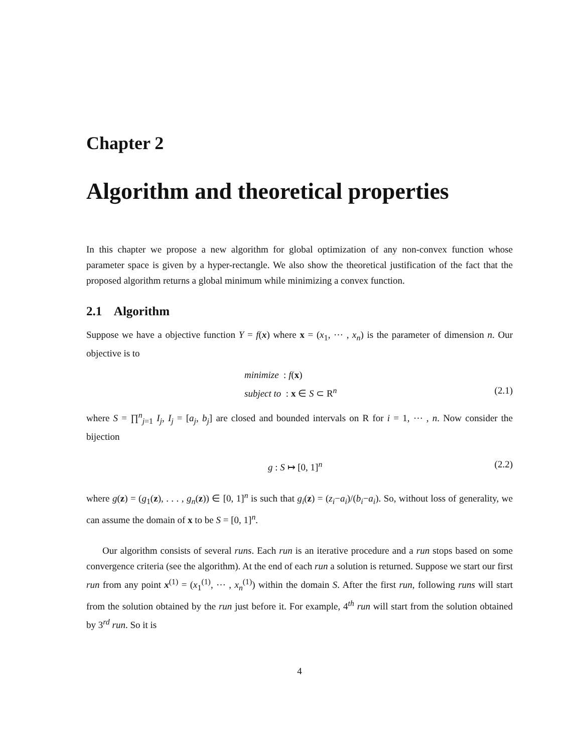Chapter 2
Algorithm and theoretical properties
In this chapter we propose a new algorithm for global optimization of any non-convex function whose parameter space is given by a hyper-rectangle. We also show the theoretical justification of the fact that the proposed algorithm returns a global minimum while minimizing a convex function.
2.1 Algorithm
Suppose we have a objective function Y = f(x) where x = (x<sub>1</sub>, ⋯ , x<sub>n</sub>) is the parameter of dimension n. Our objective is to
minimize : f(x)
subject to : x ∈ S ⊂ R<sup>n</sup>
(2.1)
where S = ∏<sup>n</sup><sub>j=1</sub> I<sub>j</sub>, I<sub>j</sub> = [a<sub>j</sub>, b<sub>j</sub>] are closed and bounded intervals on R for i = 1, ⋯ , n. Now consider the bijection
g : S ↦ [0, 1]<sup>n</sup> (2.2)
where g(z) = (g<sub>1</sub>(z), . . . , g<sub>n</sub>(z)) ∈ [0, 1]<sup>n</sup> is such that g<sub>i</sub>(z) = (z<sub>i</sub>−a<sub>i</sub>)/(b<sub>i</sub>−a<sub>i</sub>). So, without loss of generality, we can assume the domain of x to be S = [0, 1]<sup>n</sup>.
Our algorithm consists of several runs. Each run is an iterative procedure and a run stops based on some convergence criteria (see the algorithm). At the end of each run a solution is returned. Suppose we start our first run from any point x<sup>(1)</sup> = (x<sub>1</sub><sup>(1)</sup>, ⋯ , x<sub>n</sub><sup>(1)</sup>) within the domain S. After the first run, following runs will start from the solution obtained by the run just before it. For example, 4<sup>th</sup> run will start from the solution obtained by 3<sup>rd</sup> run. So it is
4